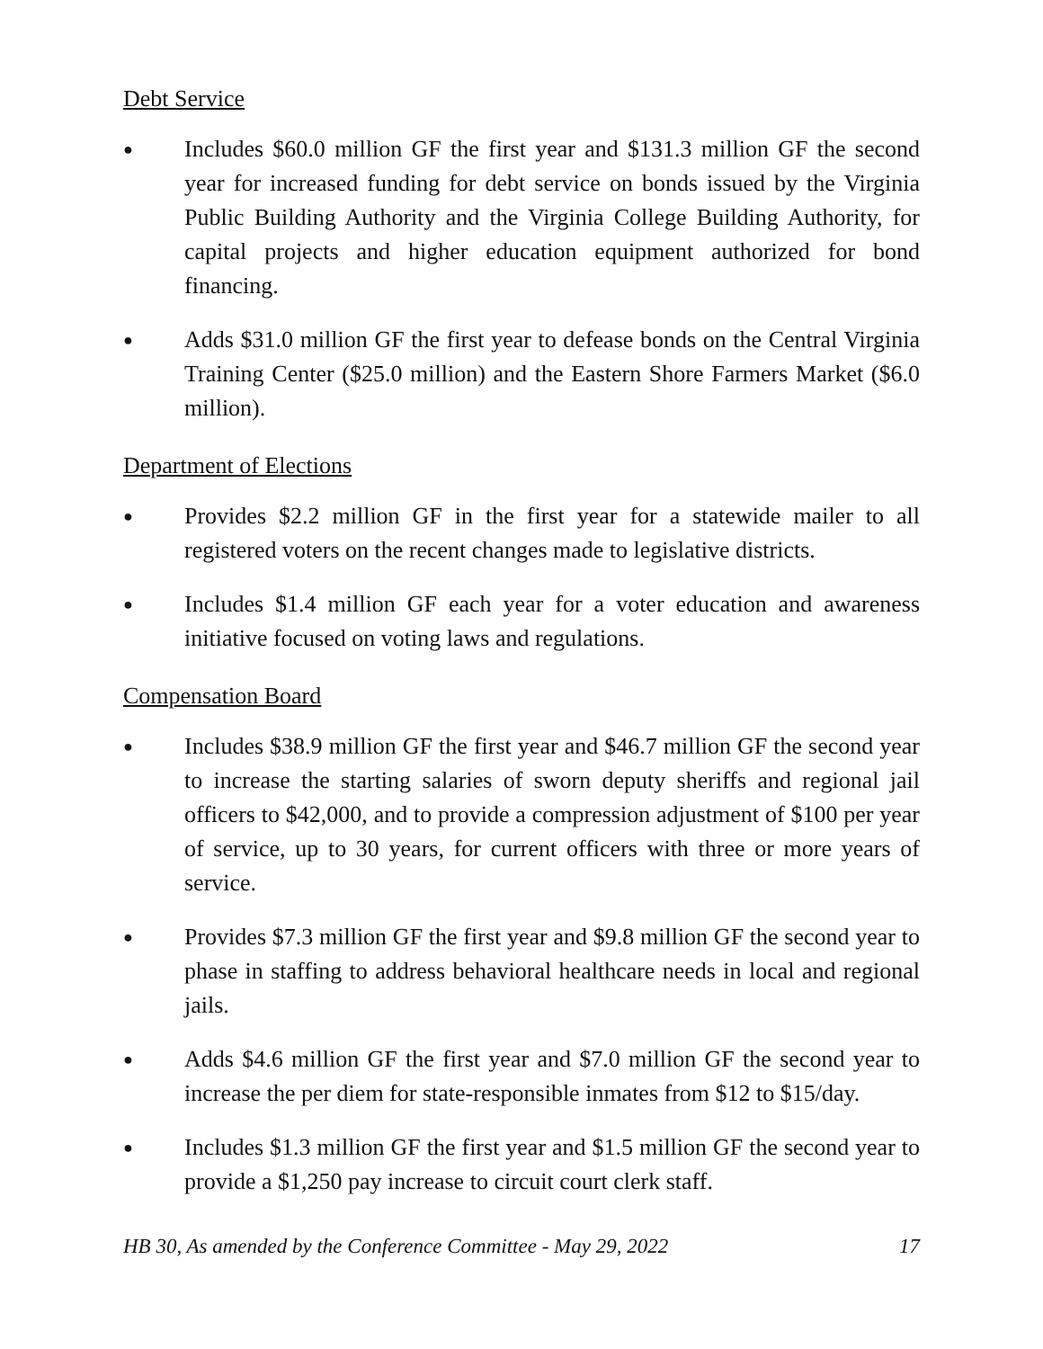Debt Service
●
Includes $60.0 million GF the first year and $131.3 million GF the second year for increased funding for debt service on bonds issued by the Virginia Public Building Authority and the Virginia College Building Authority, for capital projects and higher education equipment authorized for bond financing.
●
Adds $31.0 million GF the first year to defease bonds on the Central Virginia Training Center ($25.0 million) and the Eastern Shore Farmers Market ($6.0 million).
Department of Elections
●
Provides $2.2 million GF in the first year for a statewide mailer to all registered voters on the recent changes made to legislative districts.
●
Includes $1.4 million GF each year for a voter education and awareness initiative focused on voting laws and regulations.
Compensation Board
●
Includes $38.9 million GF the first year and $46.7 million GF the second year to increase the starting salaries of sworn deputy sheriffs and regional jail officers to $42,000, and to provide a compression adjustment of $100 per year of service, up to 30 years, for current officers with three or more years of service.
●
Provides $7.3 million GF the first year and $9.8 million GF the second year to phase in staffing to address behavioral healthcare needs in local and regional jails.
●
Adds $4.6 million GF the first year and $7.0 million GF the second year to increase the per diem for state-responsible inmates from $12 to $15/day.
●
Includes $1.3 million GF the first year and $1.5 million GF the second year to provide a $1,250 pay increase to circuit court clerk staff.
HB 30, As amended by the Conference Committee - May 29, 2022 17